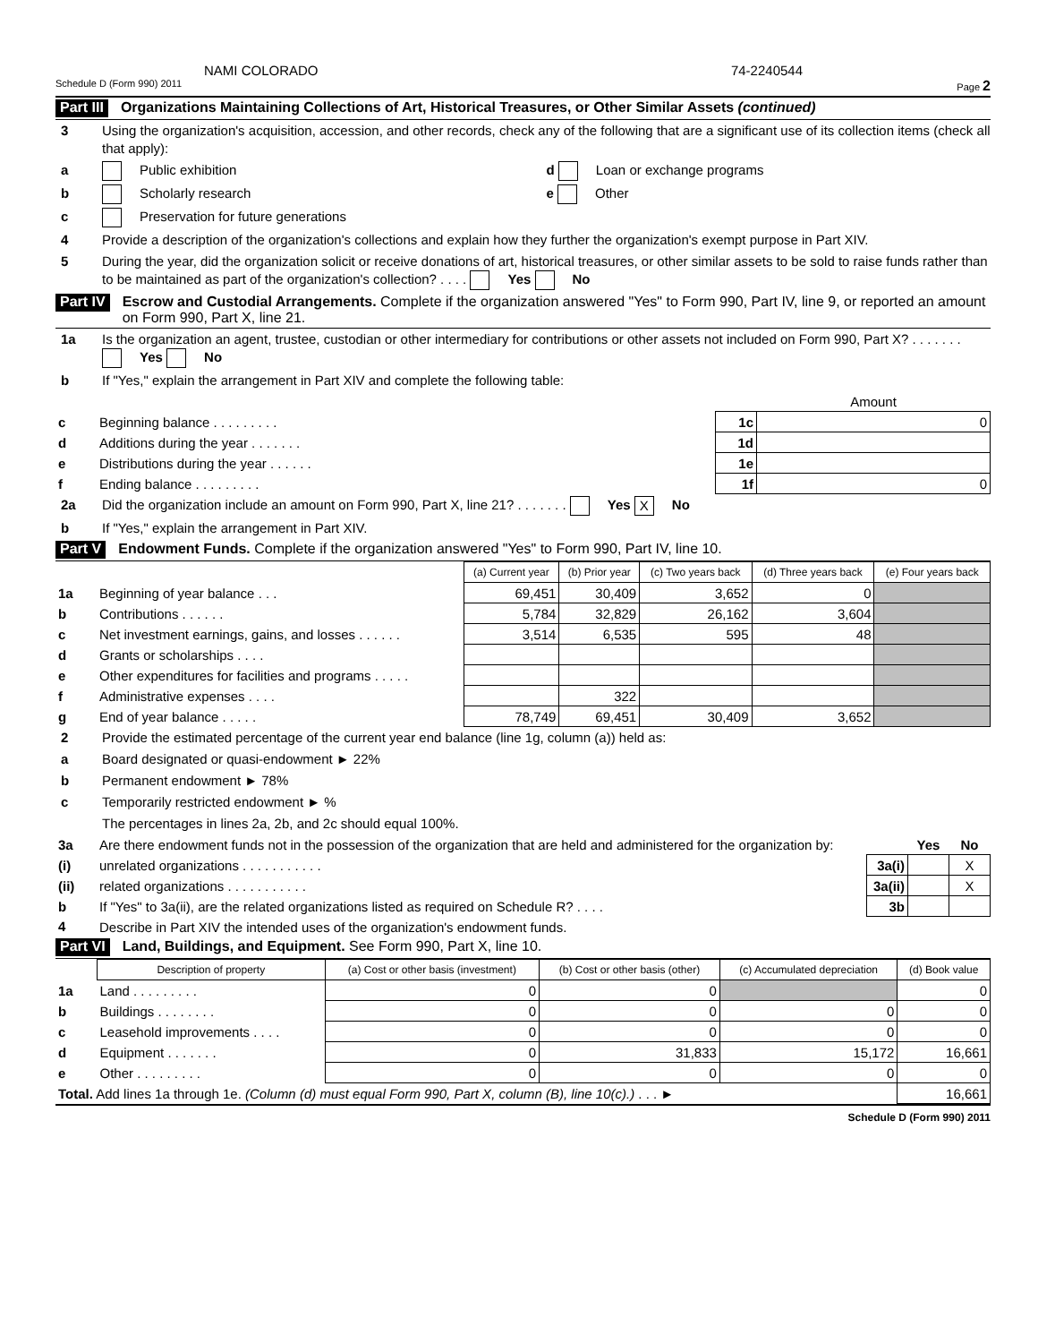NAMI COLORADO 74-2240544
Schedule D (Form 990) 2011 Page 2
Part III Organizations Maintaining Collections of Art, Historical Treasures, or Other Similar Assets (continued)
3 Using the organization's acquisition, accession, and other records, check any of the following that are a significant use of its collection items (check all that apply):
a Public exhibition d Loan or exchange programs
b Scholarly research e Other
c Preservation for future generations
4 Provide a description of the organization's collections and explain how they further the organization's exempt purpose in Part XIV.
5 During the year, did the organization solicit or receive donations of art, historical treasures, or other similar assets to be sold to raise funds rather than to be maintained as part of the organization's collection? . . . . Yes No
Part IV Escrow and Custodial Arrangements. Complete if the organization answered "Yes" to Form 990, Part IV, line 9, or reported an amount on Form 990, Part X, line 21.
1a Is the organization an agent, trustee, custodian or other intermediary for contributions or other assets not included on Form 990, Part X? . . . . . . . Yes No
b If "Yes," explain the arrangement in Part XIV and complete the following table:
| | | | Amount |
| c | Beginning balance . . . . . . . . . | 1c | 0 |
| d | Additions during the year . . . . . . . | 1d | |
| e | Distributions during the year . . . . . . | 1e | |
| f | Ending balance . . . . . . . . . | 1f | 0 |
2a Did the organization include an amount on Form 990, Part X, line 21? . . . . . . . Yes X No
b If "Yes," explain the arrangement in Part XIV.
Part V Endowment Funds. Complete if the organization answered "Yes" to Form 990, Part IV, line 10.
| | | (a) Current year | (b) Prior year | (c) Two years back | (d) Three years back | (e) Four years back |
| 1a | Beginning of year balance . . . | 69,451 | 30,409 | 3,652 | 0 | |
| b | Contributions . . . . . . | 5,784 | 32,829 | 26,162 | 3,604 | |
| c | Net investment earnings, gains, and losses . . . . . . | 3,514 | 6,535 | 595 | 48 | |
| d | Grants or scholarships . . . . | | | | | |
| e | Other expenditures for facilities and programs . . . . . | | | | | |
| f | Administrative expenses . . . . | | 322 | | | |
| g | End of year balance . . . . . | 78,749 | 69,451 | 30,409 | 3,652 | |
2 Provide the estimated percentage of the current year end balance (line 1g, column (a)) held as:
a Board designated or quasi-endowment ► 22%
b Permanent endowment ► 78%
c Temporarily restricted endowment ► %
The percentages in lines 2a, 2b, and 2c should equal 100%.
| 3a | Are there endowment funds not in the possession of the organization that are held and administered for the organization by: | | Yes | No |
| (i) | unrelated organizations . . . . . . . . . . . | 3a(i) | | X |
| (ii) | related organizations . . . . . . . . . . . | 3a(ii) | | X |
| b | If "Yes" to 3a(ii), are the related organizations listed as required on Schedule R? . . . . | 3b | | |
| 4 | Describe in Part XIV the intended uses of the organization's endowment funds. | | | |
Part VI Land, Buildings, and Equipment. See Form 990, Part X, line 10.
| | Description of property | (a) Cost or other basis (investment) | (b) Cost or other basis (other) | (c) Accumulated depreciation | (d) Book value |
| 1a | Land . . . . . . . . . | 0 | 0 | | 0 |
| b | Buildings . . . . . . . . | 0 | 0 | 0 | 0 |
| c | Leasehold improvements . . . . | 0 | 0 | 0 | 0 |
| d | Equipment . . . . . . . | 0 | 31,833 | 15,172 | 16,661 |
| e | Other . . . . . . . . . | 0 | 0 | 0 | 0 |
| Total. Add lines 1a through 1e. (Column (d) must equal Form 990, Part X, column (B), line 10(c).) . . . ► | | | | | 16,661 |
Schedule D (Form 990) 2011